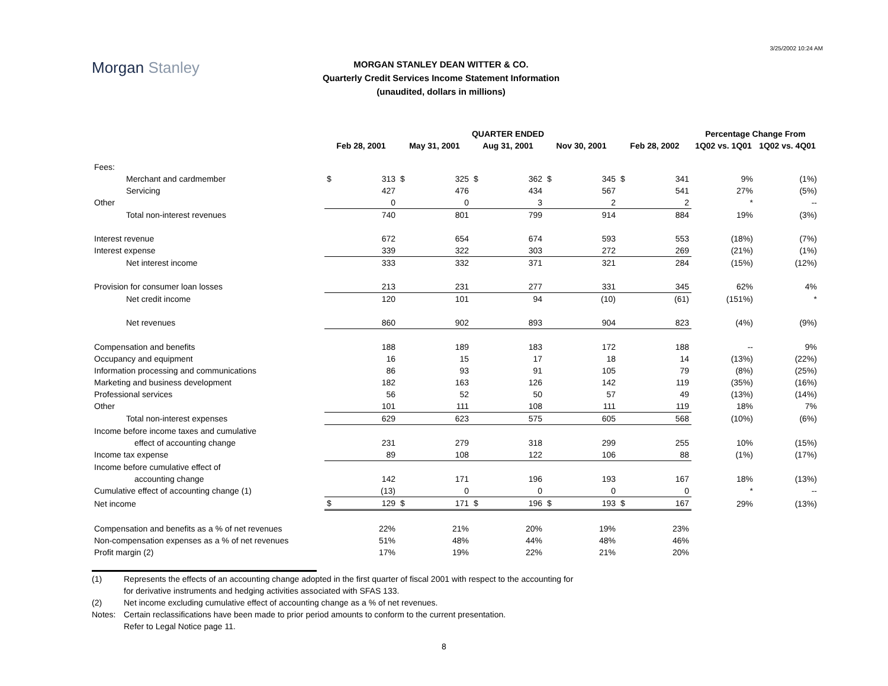3/25/2002 10:24 AM
Morgan Stanley
MORGAN STANLEY DEAN WITTER & CO.
Quarterly Credit Services Income Statement Information
(unaudited, dollars in millions)
| | QUARTER ENDED | | | | | | | | | | Percentage Change From | |
| --- | --- | --- | --- | --- | --- | --- | --- | --- | --- | --- | --- | --- |
| | Feb 28, 2001 | | May 31, 2001 | | Aug 31, 2001 | | Nov 30, 2001 | | Feb 28, 2002 | | 1Q02 vs. 1Q01 | 1Q02 vs. 4Q01 |
| Fees: | | | | | | | | | | | | |
| Merchant and cardmember | $ | 313 | $ | 325 | $ | 362 | $ | 345 | $ | 341 | 9% | (1%) |
| Servicing | | 427 | | 476 | | 434 | | 567 | | 541 | 27% | (5%) |
| Other | | 0 | | 0 | | 3 | | 2 | | 2 | * | -- |
| Total non-interest revenues | | 740 | | 801 | | 799 | | 914 | | 884 | 19% | (3%) |
| Interest revenue | | 672 | | 654 | | 674 | | 593 | | 553 | (18%) | (7%) |
| Interest expense | | 339 | | 322 | | 303 | | 272 | | 269 | (21%) | (1%) |
| Net interest income | | 333 | | 332 | | 371 | | 321 | | 284 | (15%) | (12%) |
| Provision for consumer loan losses | | 213 | | 231 | | 277 | | 331 | | 345 | 62% | 4% |
| Net credit income | | 120 | | 101 | | 94 | | (10) | | (61) | (151%) | * |
| Net revenues | | 860 | | 902 | | 893 | | 904 | | 823 | (4%) | (9%) |
| Compensation and benefits | | 188 | | 189 | | 183 | | 172 | | 188 | -- | 9% |
| Occupancy and equipment | | 16 | | 15 | | 17 | | 18 | | 14 | (13%) | (22%) |
| Information processing and communications | | 86 | | 93 | | 91 | | 105 | | 79 | (8%) | (25%) |
| Marketing and business development | | 182 | | 163 | | 126 | | 142 | | 119 | (35%) | (16%) |
| Professional services | | 56 | | 52 | | 50 | | 57 | | 49 | (13%) | (14%) |
| Other | | 101 | | 111 | | 108 | | 111 | | 119 | 18% | 7% |
| Total non-interest expenses | | 629 | | 623 | | 575 | | 605 | | 568 | (10%) | (6%) |
| Income before income taxes and cumulative | | | | | | | | | | | | |
| effect of accounting change | | 231 | | 279 | | 318 | | 299 | | 255 | 10% | (15%) |
| Income tax expense | | 89 | | 108 | | 122 | | 106 | | 88 | (1%) | (17%) |
| Income before cumulative effect of | | | | | | | | | | | | |
| accounting change | | 142 | | 171 | | 196 | | 193 | | 167 | 18% | (13%) |
| Cumulative effect of accounting change (1) | | (13) | | 0 | | 0 | | 0 | | 0 | * | -- |
| Net income | $ | 129 | $ | 171 | $ | 196 | $ | 193 | $ | 167 | 29% | (13%) |
| Compensation and benefits as a % of net revenues | | 22% | | 21% | | 20% | | 19% | | 23% | | |
| Non-compensation expenses as a % of net revenues | | 51% | | 48% | | 44% | | 48% | | 46% | | |
| Profit margin (2) | | 17% | | 19% | | 22% | | 21% | | 20% | | |
(1) Represents the effects of an accounting change adopted in the first quarter of fiscal 2001 with respect to the accounting for
for derivative instruments and hedging activities associated with SFAS 133.
(2) Net income excluding cumulative effect of accounting change as a % of net revenues.
Notes: Certain reclassifications have been made to prior period amounts to conform to the current presentation.
Refer to Legal Notice page 11.
8